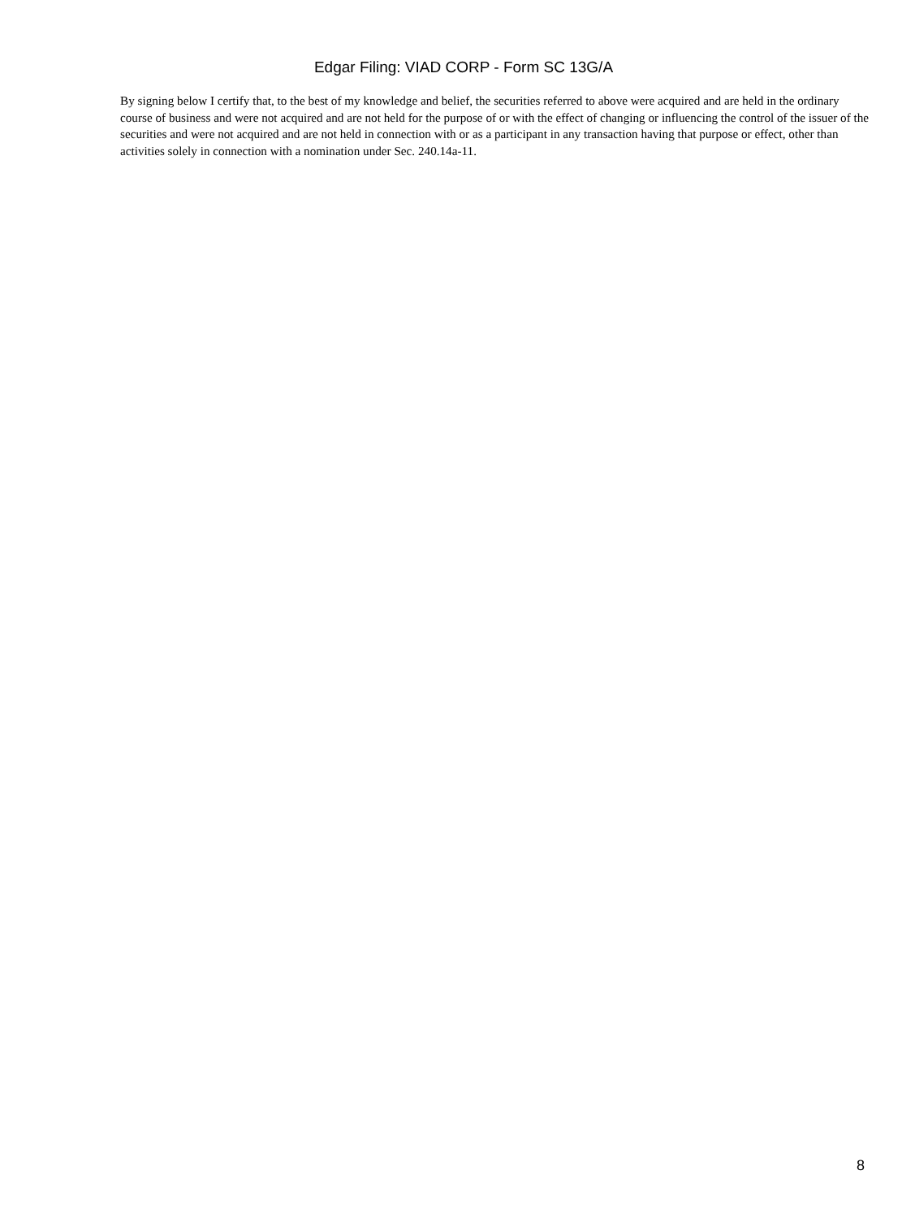Edgar Filing: VIAD CORP - Form SC 13G/A
By signing below I certify that, to the best of my knowledge and belief, the securities referred to above were acquired and are held in the ordinary course of business and were not acquired and are not held for the purpose of or with the effect of changing or influencing the control of the issuer of the securities and were not acquired and are not held in connection with or as a participant in any transaction having that purpose or effect, other than activities solely in connection with a nomination under Sec. 240.14a-11.
8